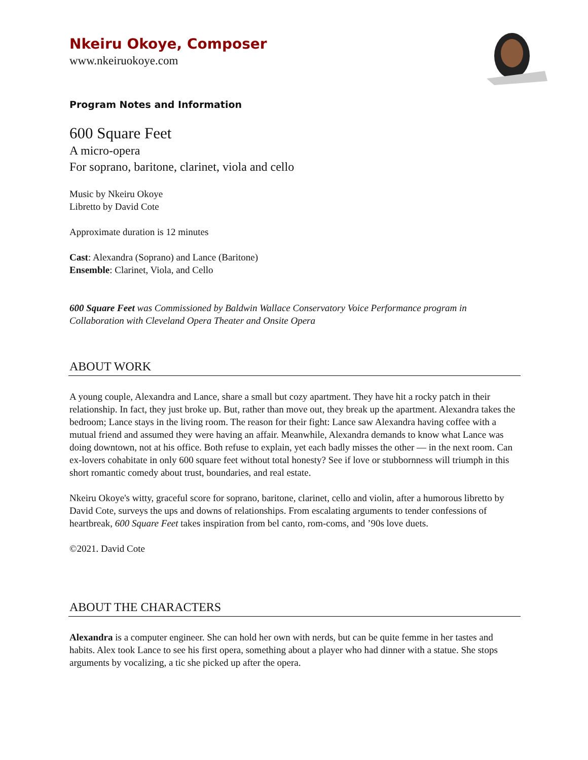Nkeiru Okoye, Composer
www.nkeiruokoye.com
Program Notes and Information
600 Square Feet
A micro-opera
For soprano, baritone, clarinet, viola and cello
Music by Nkeiru Okoye
Libretto by David Cote
Approximate duration is 12 minutes
Cast: Alexandra (Soprano) and Lance (Baritone)
Ensemble: Clarinet, Viola, and Cello
600 Square Feet was Commissioned by Baldwin Wallace Conservatory Voice Performance program in Collaboration with Cleveland Opera Theater and Onsite Opera
ABOUT WORK
A young couple, Alexandra and Lance, share a small but cozy apartment. They have hit a rocky patch in their relationship. In fact, they just broke up. But, rather than move out, they break up the apartment. Alexandra takes the bedroom; Lance stays in the living room. The reason for their fight: Lance saw Alexandra having coffee with a mutual friend and assumed they were having an affair. Meanwhile, Alexandra demands to know what Lance was doing downtown, not at his office. Both refuse to explain, yet each badly misses the other — in the next room. Can ex-lovers cohabitate in only 600 square feet without total honesty? See if love or stubbornness will triumph in this short romantic comedy about trust, boundaries, and real estate.
Nkeiru Okoye's witty, graceful score for soprano, baritone, clarinet, cello and violin, after a humorous libretto by David Cote, surveys the ups and downs of relationships. From escalating arguments to tender confessions of heartbreak, 600 Square Feet takes inspiration from bel canto, rom-coms, and ’90s love duets.
©2021. David Cote
ABOUT THE CHARACTERS
Alexandra is a computer engineer. She can hold her own with nerds, but can be quite femme in her tastes and habits. Alex took Lance to see his first opera, something about a player who had dinner with a statue. She stops arguments by vocalizing, a tic she picked up after the opera.